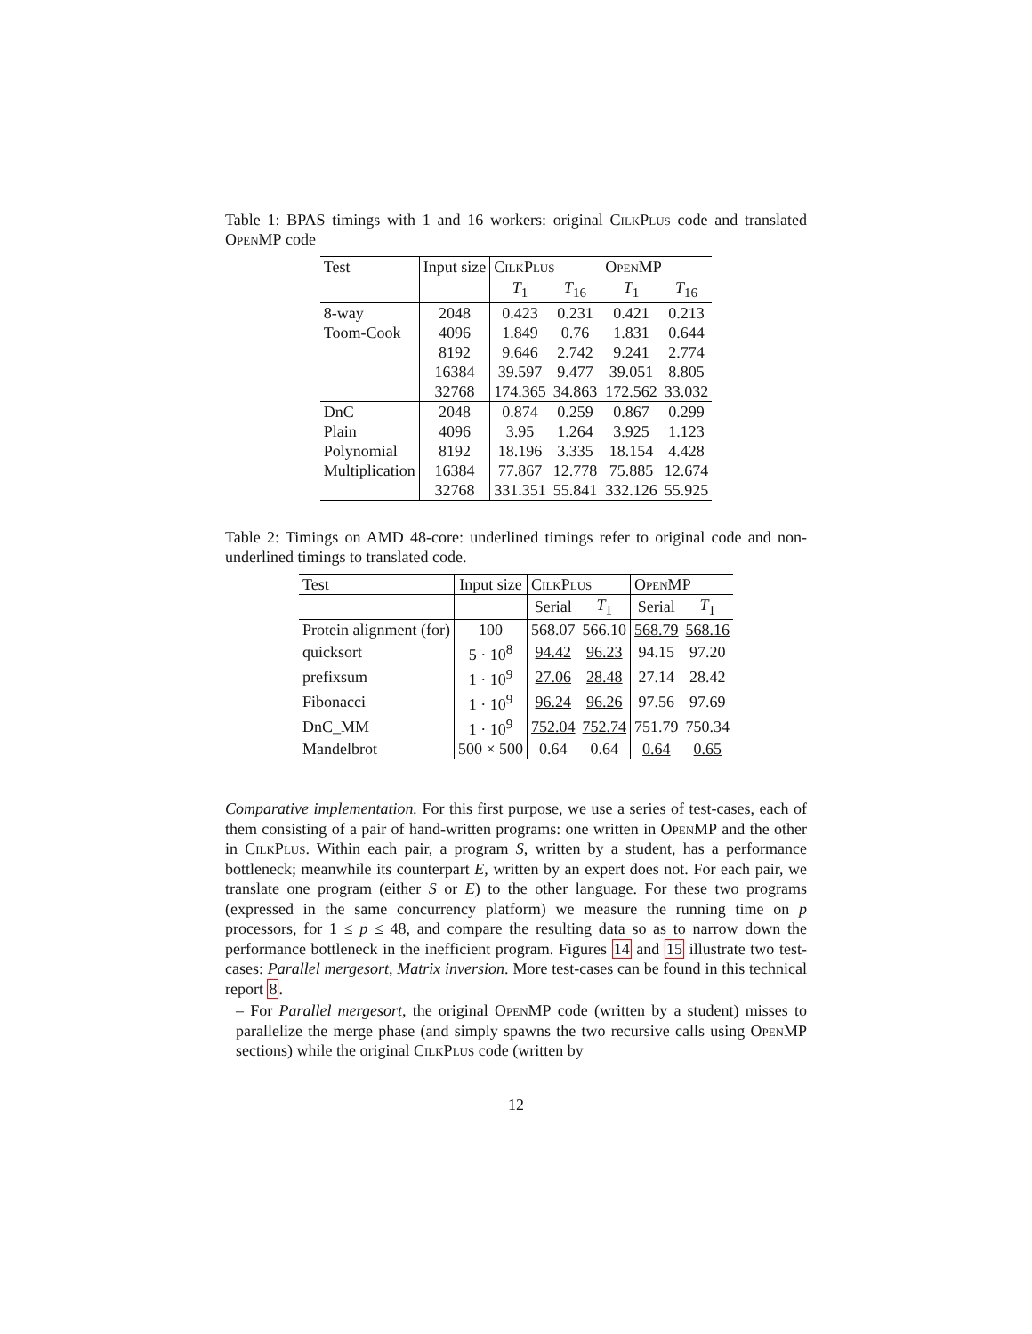Table 1: BPAS timings with 1 and 16 workers: original CilkPlus code and translated OpenMP code
| Test | Input size | CilkPlus | | OpenMP | |
| --- | --- | --- | --- | --- | --- |
| | | T<sub>1</sub> | T<sub>16</sub> | T<sub>1</sub> | T<sub>16</sub> |
| 8-way | 2048 | 0.423 | 0.231 | 0.421 | 0.213 |
| Toom-Cook | 4096 | 1.849 | 0.76 | 1.831 | 0.644 |
| | 8192 | 9.646 | 2.742 | 9.241 | 2.774 |
| | 16384 | 39.597 | 9.477 | 39.051 | 8.805 |
| | 32768 | 174.365 | 34.863 | 172.562 | 33.032 |
| DnC | 2048 | 0.874 | 0.259 | 0.867 | 0.299 |
| Plain | 4096 | 3.95 | 1.264 | 3.925 | 1.123 |
| Polynomial | 8192 | 18.196 | 3.335 | 18.154 | 4.428 |
| Multiplication | 16384 | 77.867 | 12.778 | 75.885 | 12.674 |
| | 32768 | 331.351 | 55.841 | 332.126 | 55.925 |
Table 2: Timings on AMD 48-core: underlined timings refer to original code and non-underlined timings to translated code.
| Test | Input size | CilkPlus | | OpenMP | |
| --- | --- | --- | --- | --- | --- |
| | | Serial | T<sub>1</sub> | Serial | T<sub>1</sub> |
| Protein alignment (for) | 100 | 568.07 | 566.10 | 568.79 | 568.16 |
| quicksort | 5 · 10<sup>8</sup> | 94.42 | 96.23 | 94.15 | 97.20 |
| prefixsum | 1 · 10<sup>9</sup> | 27.06 | 28.48 | 27.14 | 28.42 |
| Fibonacci | 1 · 10<sup>9</sup> | 96.24 | 96.26 | 97.56 | 97.69 |
| DnC_MM | 1 · 10<sup>9</sup> | 752.04 | 752.74 | 751.79 | 750.34 |
| Mandelbrot | 500 × 500 | 0.64 | 0.64 | 0.64 | 0.65 |
Comparative implementation. For this first purpose, we use a series of test-cases, each of them consisting of a pair of hand-written programs: one written in OpenMP and the other in CilkPlus. Within each pair, a program S, written by a student, has a performance bottleneck; meanwhile its counterpart E, written by an expert does not. For each pair, we translate one program (either S or E) to the other language. For these two programs (expressed in the same concurrency platform) we measure the running time on p processors, for 1 ≤ p ≤ 48, and compare the resulting data so as to narrow down the performance bottleneck in the inefficient program. Figures 14 and 15 illustrate two test-cases: Parallel mergesort, Matrix inversion. More test-cases can be found in this technical report 8.
– For Parallel mergesort, the original OpenMP code (written by a student) misses to parallelize the merge phase (and simply spawns the two recursive calls using OpenMP sections) while the original CilkPlus code (written by
12